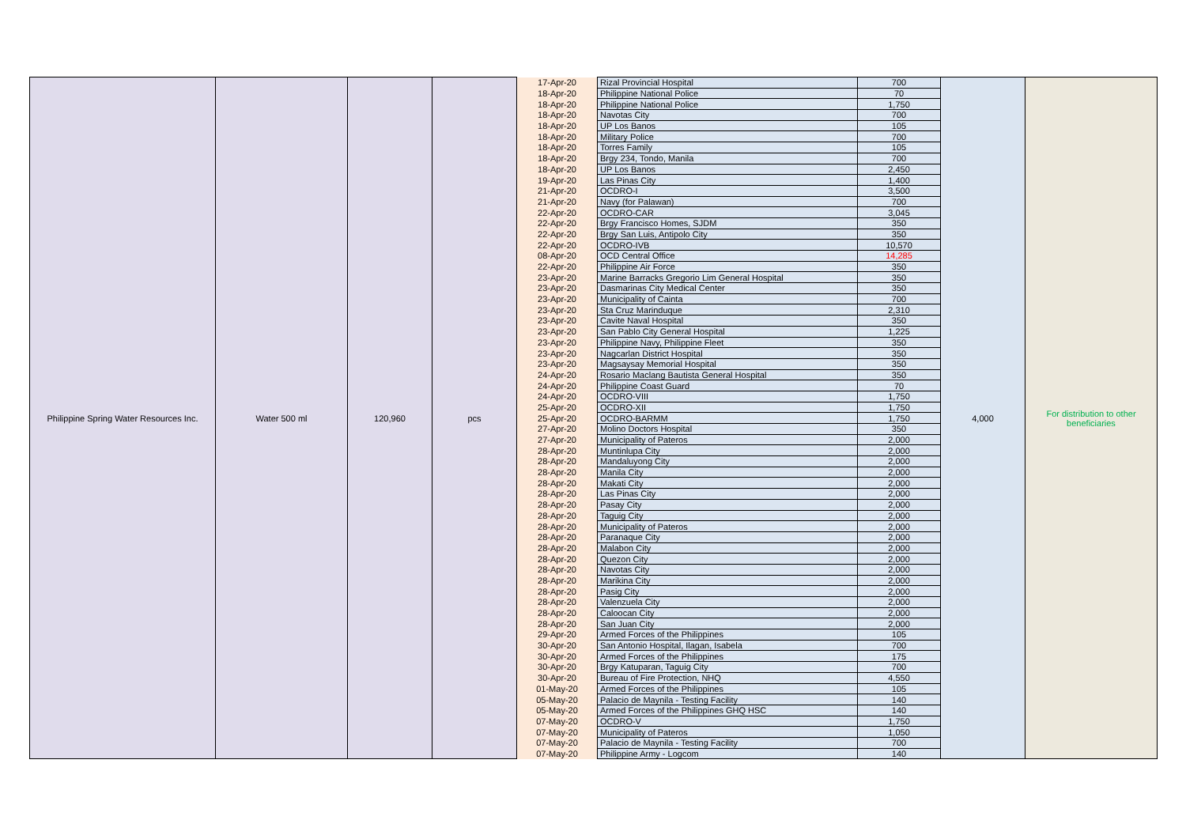| Philippine Spring Water Resources Inc. | Water 500 ml | 120,960 | pcs | 17-Apr-20 | Rizal Provincial Hospital | 700 | 4,000 | For distribution to other beneficiaries |
| | | | | 18-Apr-20 | Philippine National Police | 70 | | |
| | | | | 18-Apr-20 | Philippine National Police | 1,750 | | |
| | | | | 18-Apr-20 | Navotas City | 700 | | |
| | | | | 18-Apr-20 | UP Los Banos | 105 | | |
| | | | | 18-Apr-20 | Military Police | 700 | | |
| | | | | 18-Apr-20 | Torres Family | 105 | | |
| | | | | 18-Apr-20 | Brgy 234, Tondo, Manila | 700 | | |
| | | | | 18-Apr-20 | UP Los Banos | 2,450 | | |
| | | | | 19-Apr-20 | Las Pinas City | 1,400 | | |
| | | | | 21-Apr-20 | OCDRO-I | 3,500 | | |
| | | | | 21-Apr-20 | Navy (for Palawan) | 700 | | |
| | | | | 22-Apr-20 | OCDRO-CAR | 3,045 | | |
| | | | | 22-Apr-20 | Brgy Francisco Homes, SJDM | 350 | | |
| | | | | 22-Apr-20 | Brgy San Luis, Antipolo City | 350 | | |
| | | | | 22-Apr-20 | OCDRO-IVB | 10,570 | | |
| | | | | 08-Apr-20 | OCD Central Office | 14,285 | | |
| | | | | 22-Apr-20 | Philippine Air Force | 350 | | |
| | | | | 23-Apr-20 | Marine Barracks Gregorio Lim General Hospital | 350 | | |
| | | | | 23-Apr-20 | Dasmarinas City Medical Center | 350 | | |
| | | | | 23-Apr-20 | Municipality of Cainta | 700 | | |
| | | | | 23-Apr-20 | Sta Cruz Marinduque | 2,310 | | |
| | | | | 23-Apr-20 | Cavite Naval Hospital | 350 | | |
| | | | | 23-Apr-20 | San Pablo City General Hospital | 1,225 | | |
| | | | | 23-Apr-20 | Philippine Navy, Philippine Fleet | 350 | | |
| | | | | 23-Apr-20 | Nagcarlan District Hospital | 350 | | |
| | | | | 23-Apr-20 | Magsaysay Memorial Hospital | 350 | | |
| | | | | 24-Apr-20 | Rosario Maclang Bautista General Hospital | 350 | | |
| | | | | 24-Apr-20 | Philippine Coast Guard | 70 | | |
| | | | | 24-Apr-20 | OCDRO-VIII | 1,750 | | |
| | | | | 25-Apr-20 | OCDRO-XII | 1,750 | | |
| | | | | 25-Apr-20 | OCDRO-BARMM | 1,750 | | |
| | | | | 27-Apr-20 | Molino Doctors Hospital | 350 | | |
| | | | | 27-Apr-20 | Municipality of Pateros | 2,000 | | |
| | | | | 28-Apr-20 | Muntinlupa City | 2,000 | | |
| | | | | 28-Apr-20 | Mandaluyong City | 2,000 | | |
| | | | | 28-Apr-20 | Manila City | 2,000 | | |
| | | | | 28-Apr-20 | Makati City | 2,000 | | |
| | | | | 28-Apr-20 | Las Pinas City | 2,000 | | |
| | | | | 28-Apr-20 | Pasay City | 2,000 | | |
| | | | | 28-Apr-20 | Taguig City | 2,000 | | |
| | | | | 28-Apr-20 | Municipality of Pateros | 2,000 | | |
| | | | | 28-Apr-20 | Paranaque City | 2,000 | | |
| | | | | 28-Apr-20 | Malabon City | 2,000 | | |
| | | | | 28-Apr-20 | Quezon City | 2,000 | | |
| | | | | 28-Apr-20 | Navotas City | 2,000 | | |
| | | | | 28-Apr-20 | Marikina City | 2,000 | | |
| | | | | 28-Apr-20 | Pasig City | 2,000 | | |
| | | | | 28-Apr-20 | Valenzuela City | 2,000 | | |
| | | | | 28-Apr-20 | Caloocan City | 2,000 | | |
| | | | | 28-Apr-20 | San Juan City | 2,000 | | |
| | | | | 29-Apr-20 | Armed Forces of the Philippines | 105 | | |
| | | | | 30-Apr-20 | San Antonio Hospital, Ilagan, Isabela | 700 | | |
| | | | | 30-Apr-20 | Armed Forces of the Philippines | 175 | | |
| | | | | 30-Apr-20 | Brgy Katuparan, Taguig City | 700 | | |
| | | | | 30-Apr-20 | Bureau of Fire Protection, NHQ | 4,550 | | |
| | | | | 01-May-20 | Armed Forces of the Philippines | 105 | | |
| | | | | 05-May-20 | Palacio de Maynila - Testing Facility | 140 | | |
| | | | | 05-May-20 | Armed Forces of the Philippines GHQ HSC | 140 | | |
| | | | | 07-May-20 | OCDRO-V | 1,750 | | |
| | | | | 07-May-20 | Municipality of Pateros | 1,050 | | |
| | | | | 07-May-20 | Palacio de Maynila - Testing Facility | 700 | | |
| | | | | 07-May-20 | Philippine Army - Logcom | 140 | | |